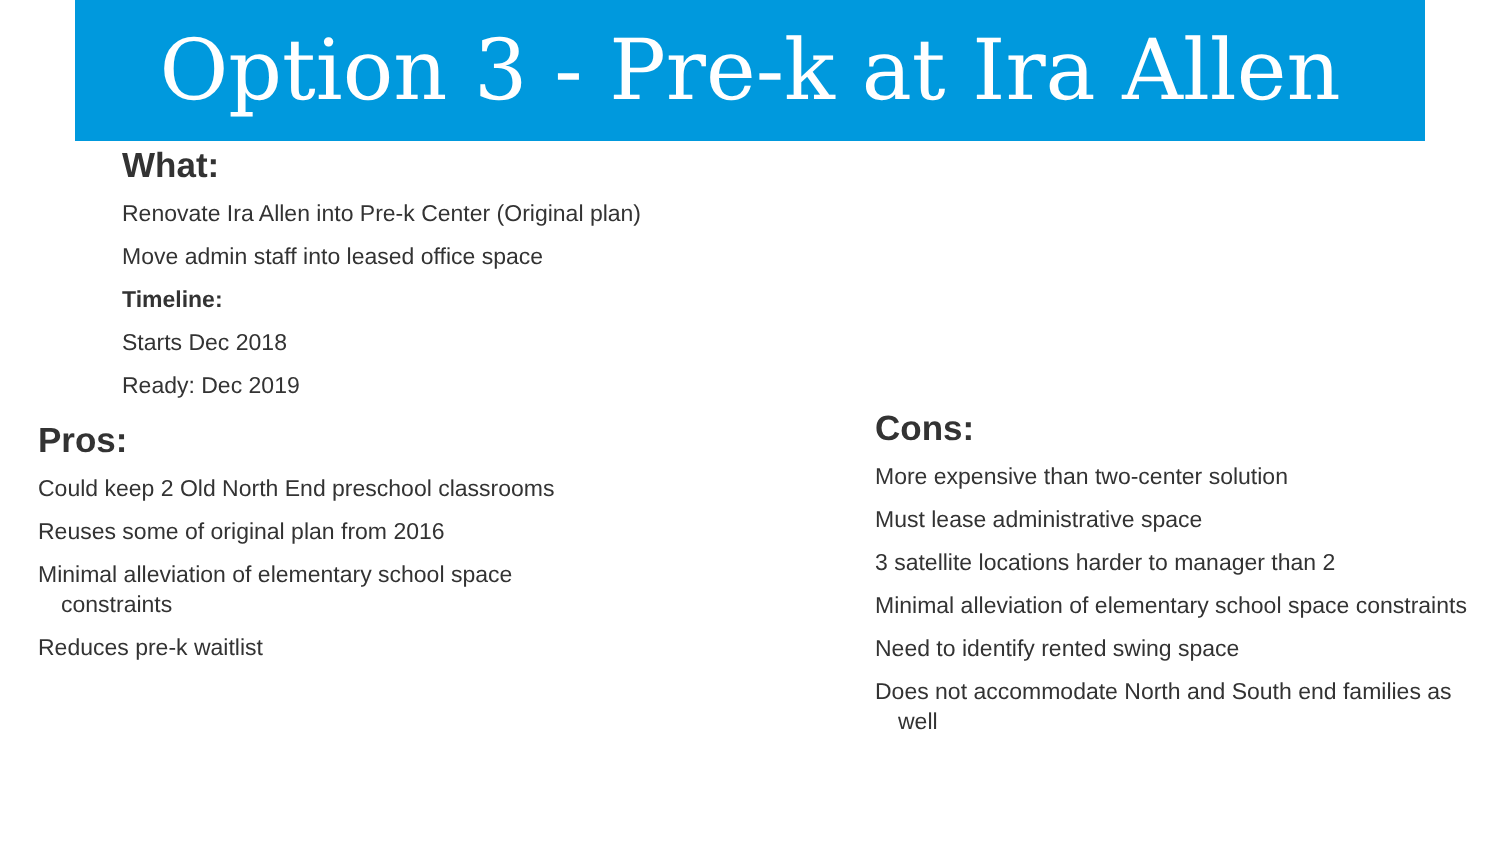Option 3 - Pre-k at Ira Allen
What:
Renovate Ira Allen into Pre-k Center (Original plan)
Move admin staff into leased office space
Timeline:
Starts Dec 2018
Ready: Dec 2019
Pros:
Could keep 2 Old North End preschool classrooms
Reuses some of original plan from 2016
Minimal alleviation of elementary school space constraints
Reduces pre-k waitlist
Cons:
More expensive than two-center solution
Must lease administrative space
3 satellite locations harder to manager than 2
Minimal alleviation of elementary school space constraints
Need to identify rented swing space
Does not accommodate North and South end families as well